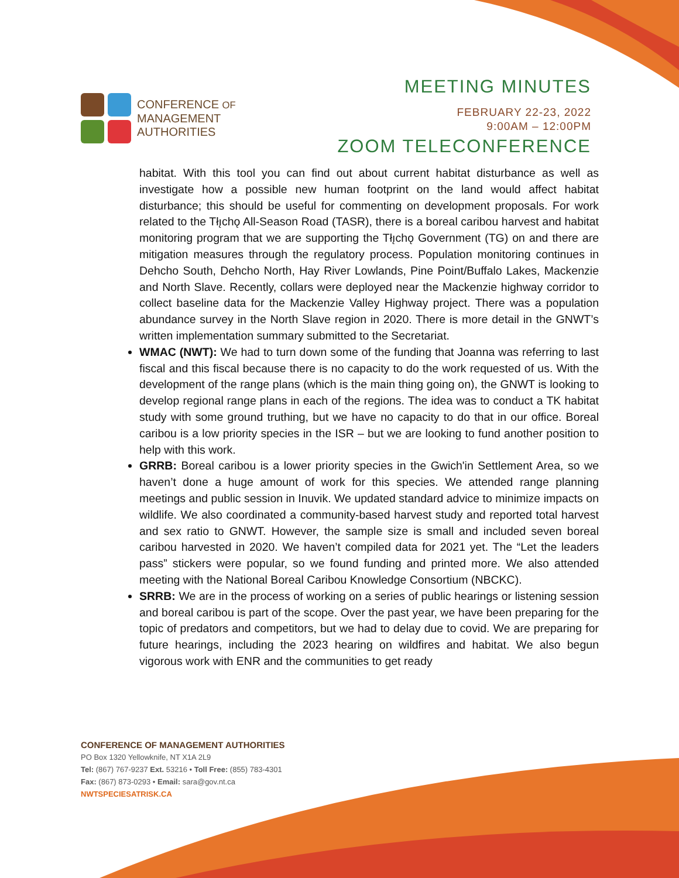CONFERENCE OF
MANAGEMENT
AUTHORITIES
MEETING MINUTES
FEBRUARY 22-23, 2022
9:00AM – 12:00PM
ZOOM TELECONFERENCE
habitat. With this tool you can find out about current habitat disturbance as well as investigate how a possible new human footprint on the land would affect habitat disturbance; this should be useful for commenting on development proposals. For work related to the Tłı̨chǫ All-Season Road (TASR), there is a boreal caribou harvest and habitat monitoring program that we are supporting the Tłı̨chǫ Government (TG) on and there are mitigation measures through the regulatory process. Population monitoring continues in Dehcho South, Dehcho North, Hay River Lowlands, Pine Point/Buffalo Lakes, Mackenzie and North Slave. Recently, collars were deployed near the Mackenzie highway corridor to collect baseline data for the Mackenzie Valley Highway project. There was a population abundance survey in the North Slave region in 2020. There is more detail in the GNWT’s written implementation summary submitted to the Secretariat.
WMAC (NWT): We had to turn down some of the funding that Joanna was referring to last fiscal and this fiscal because there is no capacity to do the work requested of us. With the development of the range plans (which is the main thing going on), the GNWT is looking to develop regional range plans in each of the regions. The idea was to conduct a TK habitat study with some ground truthing, but we have no capacity to do that in our office. Boreal caribou is a low priority species in the ISR – but we are looking to fund another position to help with this work.
GRRB: Boreal caribou is a lower priority species in the Gwich'in Settlement Area, so we haven’t done a huge amount of work for this species. We attended range planning meetings and public session in Inuvik. We updated standard advice to minimize impacts on wildlife. We also coordinated a community-based harvest study and reported total harvest and sex ratio to GNWT. However, the sample size is small and included seven boreal caribou harvested in 2020. We haven’t compiled data for 2021 yet. The “Let the leaders pass” stickers were popular, so we found funding and printed more. We also attended meeting with the National Boreal Caribou Knowledge Consortium (NBCKC).
SRRB: We are in the process of working on a series of public hearings or listening session and boreal caribou is part of the scope. Over the past year, we have been preparing for the topic of predators and competitors, but we had to delay due to covid. We are preparing for future hearings, including the 2023 hearing on wildfires and habitat. We also begun vigorous work with ENR and the communities to get ready
CONFERENCE OF MANAGEMENT AUTHORITIES
PO Box 1320 Yellowknife, NT X1A 2L9
Tel: (867) 767-9237 Ext. 53216 • Toll Free: (855) 783-4301
Fax: (867) 873-0293 • Email: sara@gov.nt.ca
NWTSPECIESATRISK.CA